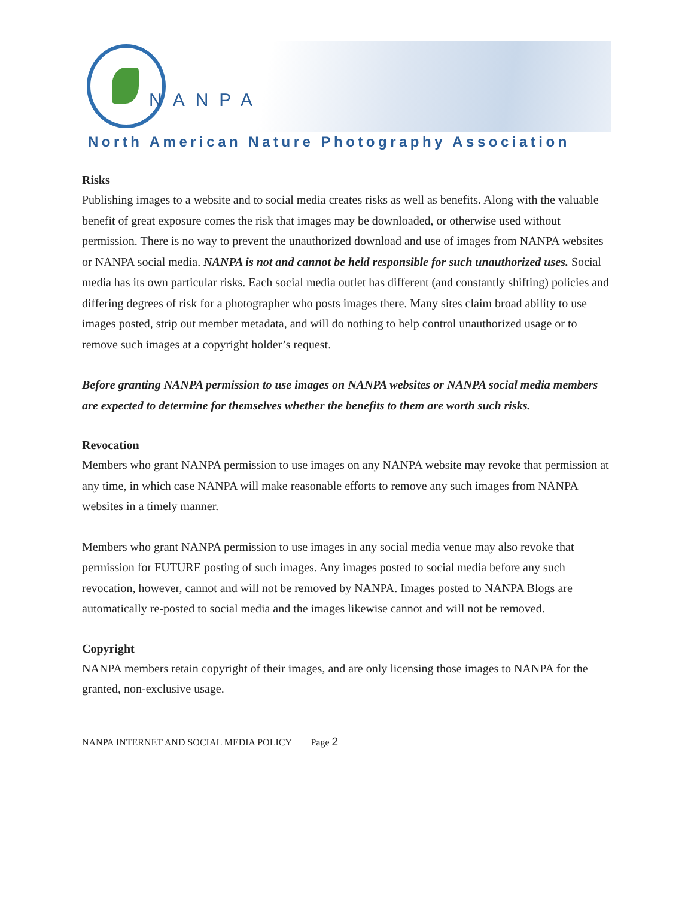NANPA
North American Nature Photography Association
Risks
Publishing images to a website and to social media creates risks as well as benefits. Along with the valuable benefit of great exposure comes the risk that images may be downloaded, or otherwise used without permission. There is no way to prevent the unauthorized download and use of images from NANPA websites or NANPA social media. NANPA is not and cannot be held responsible for such unauthorized uses. Social media has its own particular risks. Each social media outlet has different (and constantly shifting) policies and differing degrees of risk for a photographer who posts images there. Many sites claim broad ability to use images posted, strip out member metadata, and will do nothing to help control unauthorized usage or to remove such images at a copyright holder’s request.
Before granting NANPA permission to use images on NANPA websites or NANPA social media members are expected to determine for themselves whether the benefits to them are worth such risks.
Revocation
Members who grant NANPA permission to use images on any NANPA website may revoke that permission at any time, in which case NANPA will make reasonable efforts to remove any such images from NANPA websites in a timely manner.
Members who grant NANPA permission to use images in any social media venue may also revoke that permission for FUTURE posting of such images. Any images posted to social media before any such revocation, however, cannot and will not be removed by NANPA. Images posted to NANPA Blogs are automatically re-posted to social media and the images likewise cannot and will not be removed.
Copyright
NANPA members retain copyright of their images, and are only licensing those images to NANPA for the granted, non-exclusive usage.
NANPA INTERNET AND SOCIAL MEDIA POLICY Page 2